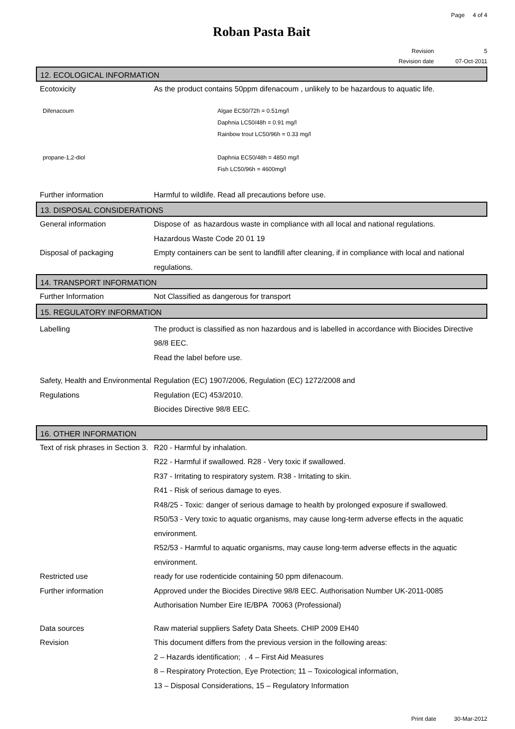Page 4 of 4
Roban Pasta Bait
Revision 5
Revision date 07-Oct-2011
12. ECOLOGICAL INFORMATION
Ecotoxicity As the product contains 50ppm difenacoum , unlikely to be hazardous to aquatic life.
Difenacoum Algae EC50/72h = 0.51mg/l
Daphnia LC50/48h = 0.91 mg/l
Rainbow trout LC50/96h = 0.33 mg/l
propane-1,2-diol Daphnia EC50/48h = 4850 mg/l
Fish LC50/96h = 4600mg/l
Further information Harmful to wildlife. Read all precautions before use.
13. DISPOSAL CONSIDERATIONS
General information Dispose of as hazardous waste in compliance with all local and national regulations.
Hazardous Waste Code 20 01 19
Disposal of packaging Empty containers can be sent to landfill after cleaning, if in compliance with local and national regulations.
14. TRANSPORT INFORMATION
Further Information Not Classified as dangerous for transport
15. REGULATORY INFORMATION
Labelling The product is classified as non hazardous and is labelled in accordance with Biocides Directive 98/8 EEC.
Read the label before use.
Safety, Health and Environmental Regulations
Regulation (EC) 1907/2006, Regulation (EC) 1272/2008 and
Regulation (EC) 453/2010.
Biocides Directive 98/8 EEC.
16. OTHER INFORMATION
Text of risk phrases in Section 3.
R20 - Harmful by inhalation.
R22 - Harmful if swallowed. R28 - Very toxic if swallowed.
R37 - Irritating to respiratory system. R38 - Irritating to skin.
R41 - Risk of serious damage to eyes.
R48/25 - Toxic: danger of serious damage to health by prolonged exposure if swallowed.
R50/53 - Very toxic to aquatic organisms, may cause long-term adverse effects in the aquatic environment.
R52/53 - Harmful to aquatic organisms, may cause long-term adverse effects in the aquatic environment.
Restricted use ready for use rodenticide containing 50 ppm difenacoum.
Further information Approved under the Biocides Directive 98/8 EEC. Authorisation Number UK-2011-0085
Authorisation Number Eire IE/BPA 70063 (Professional)
Data sources Raw material suppliers Safety Data Sheets. CHIP 2009 EH40
Revision This document differs from the previous version in the following areas:
2 – Hazards identification; . 4 – First Aid Measures
8 – Respiratory Protection, Eye Protection; 11 – Toxicological information,
13 – Disposal Considerations, 15 – Regulatory Information
Print date 30-Mar-2012